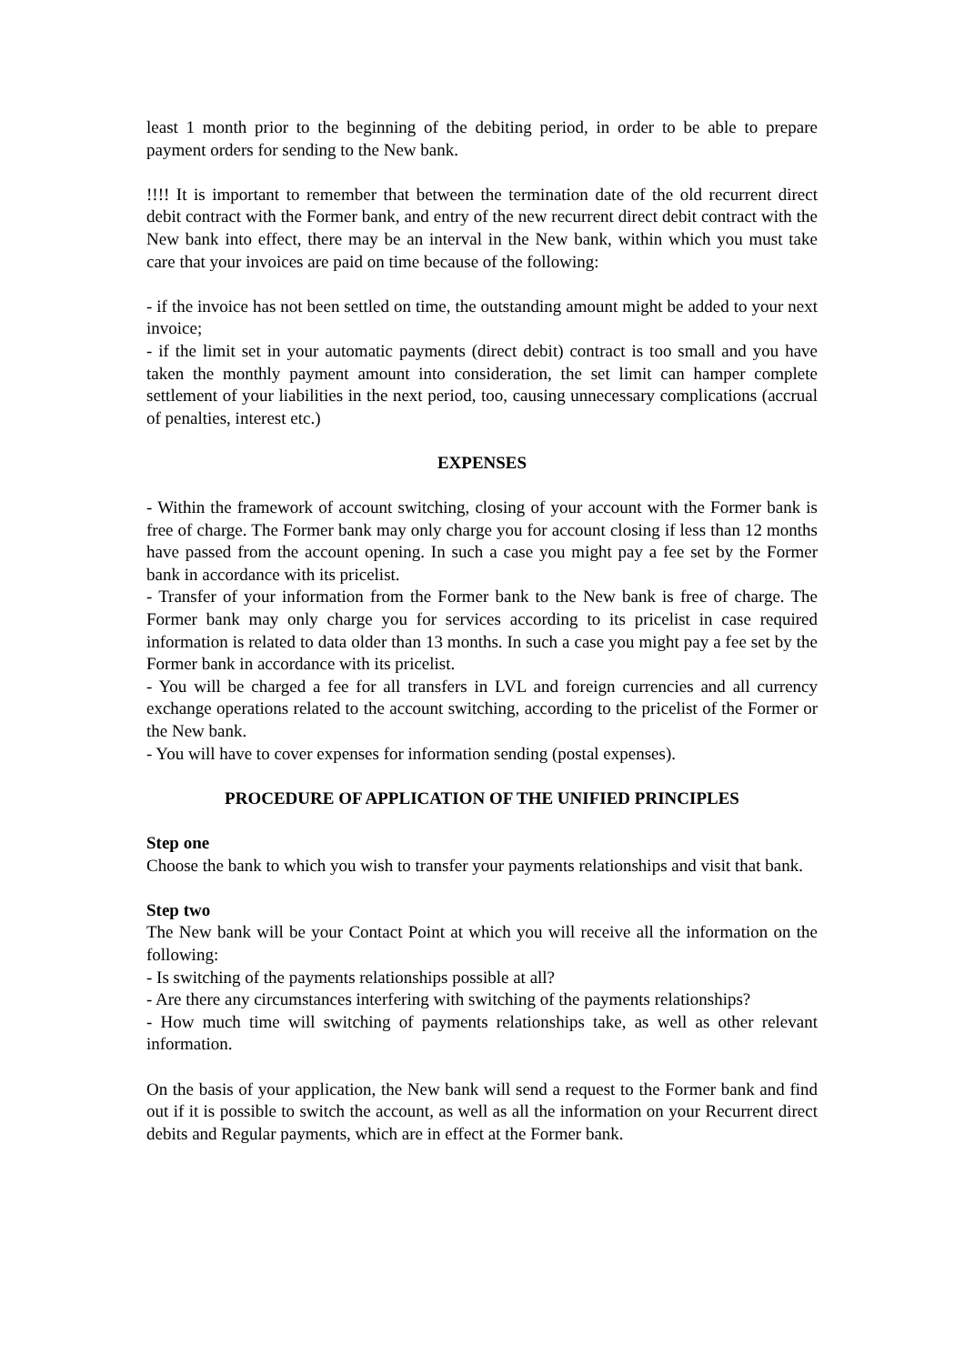least 1 month prior to the beginning of the debiting period, in order to be able to prepare payment orders for sending to the New bank.
!!!! It is important to remember that between the termination date of the old recurrent direct debit contract with the Former bank, and entry of the new recurrent direct debit contract with the New bank into effect, there may be an interval in the New bank, within which you must take care that your invoices are paid on time because of the following:
- if the invoice has not been settled on time, the outstanding amount might be added to your next invoice;
- if the limit set in your automatic payments (direct debit) contract is too small and you have taken the monthly payment amount into consideration, the set limit can hamper complete settlement of your liabilities in the next period, too, causing unnecessary complications (accrual of penalties, interest etc.)
EXPENSES
- Within the framework of account switching, closing of your account with the Former bank is free of charge. The Former bank may only charge you for account closing if less than 12 months have passed from the account opening. In such a case you might pay a fee set by the Former bank in accordance with its pricelist.
- Transfer of your information from the Former bank to the New bank is free of charge. The Former bank may only charge you for services according to its pricelist in case required information is related to data older than 13 months. In such a case you might pay a fee set by the Former bank in accordance with its pricelist.
- You will be charged a fee for all transfers in LVL and foreign currencies and all currency exchange operations related to the account switching, according to the pricelist of the Former or the New bank.
- You will have to cover expenses for information sending (postal expenses).
PROCEDURE OF APPLICATION OF THE UNIFIED PRINCIPLES
Step one
Choose the bank to which you wish to transfer your payments relationships and visit that bank.
Step two
The New bank will be your Contact Point at which you will receive all the information on the following:
- Is switching of the payments relationships possible at all?
- Are there any circumstances interfering with switching of the payments relationships?
- How much time will switching of payments relationships take, as well as other relevant information.
On the basis of your application, the New bank will send a request to the Former bank and find out if it is possible to switch the account, as well as all the information on your Recurrent direct debits and Regular payments, which are in effect at the Former bank.